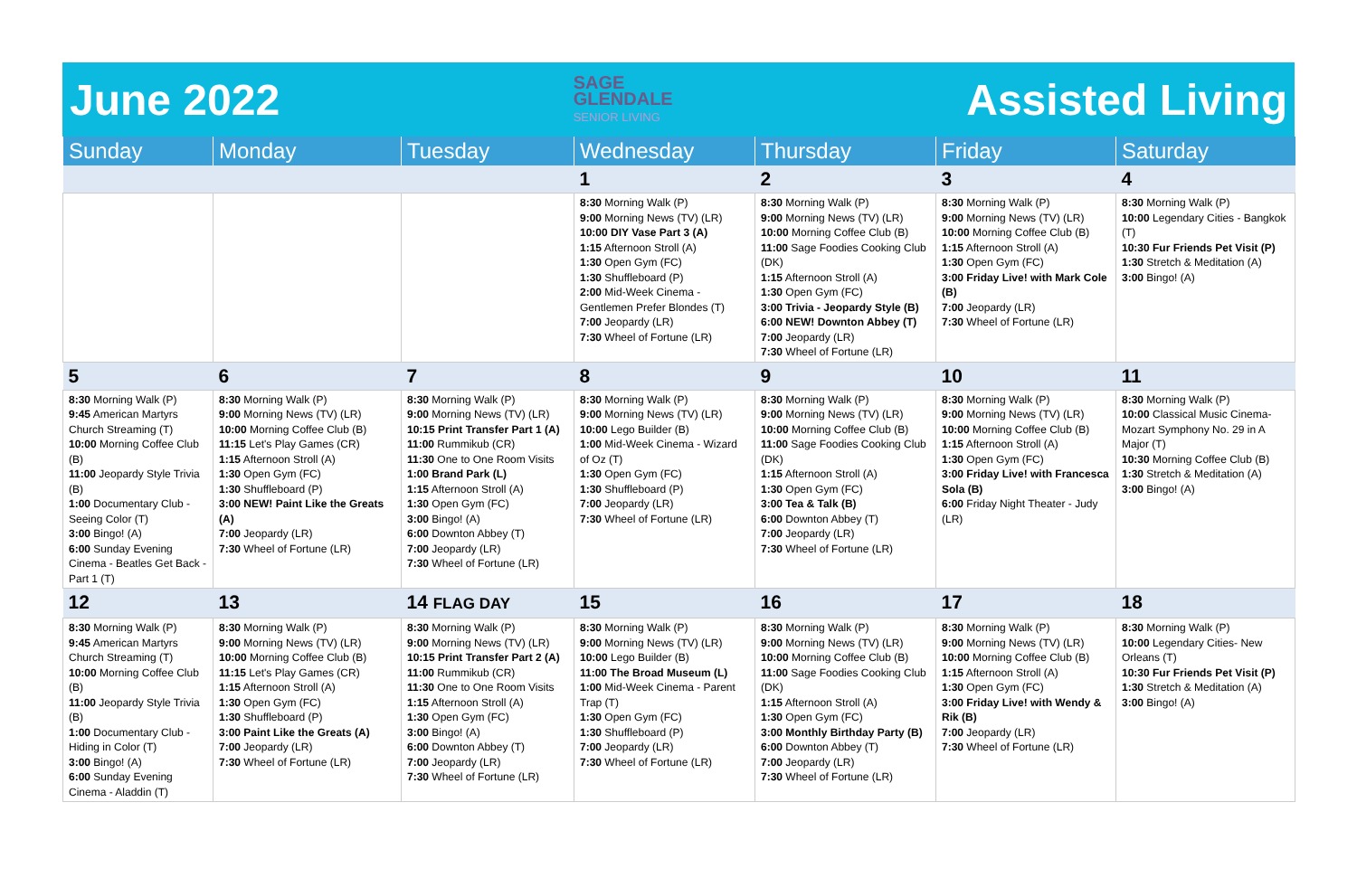June 2022 SAGE
GLENDALE
SENIOR LIVING Assisted Living
| Sunday | Monday | Tuesday | Wednesday | Thursday | Friday | Saturday |
| --- | --- | --- | --- | --- | --- | --- |
| | | | 1 | 2 | 3 | 4 |
| | | | 8:30 Morning Walk (P) 9:00 Morning News (TV) (LR) 10:00 DIY Vase Part 3 (A) 1:15 Afternoon Stroll (A) 1:30 Open Gym (FC) 1:30 Shuffleboard (P) 2:00 Mid-Week Cinema - Gentlemen Prefer Blondes (T) 7:00 Jeopardy (LR) 7:30 Wheel of Fortune (LR) | 8:30 Morning Walk (P) 9:00 Morning News (TV) (LR) 10:00 Morning Coffee Club (B) 11:00 Sage Foodies Cooking Club (DK) 1:15 Afternoon Stroll (A) 1:30 Open Gym (FC) 3:00 Trivia - Jeopardy Style (B) 6:00 NEW! Downton Abbey (T) 7:00 Jeopardy (LR) 7:30 Wheel of Fortune (LR) | 8:30 Morning Walk (P) 9:00 Morning News (TV) (LR) 10:00 Morning Coffee Club (B) 1:15 Afternoon Stroll (A) 1:30 Open Gym (FC) 3:00 Friday Live! with Mark Cole (B) 7:00 Jeopardy (LR) 7:30 Wheel of Fortune (LR) | 8:30 Morning Walk (P) 10:00 Legendary Cities - Bangkok (T) 10:30 Fur Friends Pet Visit (P) 1:30 Stretch & Meditation (A) 3:00 Bingo! (A) |
| 5 | 6 | 7 | 8 | 9 | 10 | 11 |
| 8:30 Morning Walk (P) 9:45 American Martyrs Church Streaming (T) 10:00 Morning Coffee Club (B) 11:00 Jeopardy Style Trivia (B) 1:00 Documentary Club - Seeing Color (T) 3:00 Bingo! (A) 6:00 Sunday Evening Cinema - Beatles Get Back - Part 1 (T) | 8:30 Morning Walk (P) 9:00 Morning News (TV) (LR) 10:00 Morning Coffee Club (B) 11:15 Let's Play Games (CR) 1:15 Afternoon Stroll (A) 1:30 Open Gym (FC) 1:30 Shuffleboard (P) 3:00 NEW! Paint Like the Greats (A) 7:00 Jeopardy (LR) 7:30 Wheel of Fortune (LR) | 8:30 Morning Walk (P) 9:00 Morning News (TV) (LR) 10:15 Print Transfer Part 1 (A) 11:00 Rummikub (CR) 11:30 One to One Room Visits 1:00 Brand Park (L) 1:15 Afternoon Stroll (A) 1:30 Open Gym (FC) 3:00 Bingo! (A) 6:00 Downton Abbey (T) 7:00 Jeopardy (LR) 7:30 Wheel of Fortune (LR) | 8:30 Morning Walk (P) 9:00 Morning News (TV) (LR) 10:00 Lego Builder (B) 1:00 Mid-Week Cinema - Wizard of Oz (T) 1:30 Open Gym (FC) 1:30 Shuffleboard (P) 7:00 Jeopardy (LR) 7:30 Wheel of Fortune (LR) | 8:30 Morning Walk (P) 9:00 Morning News (TV) (LR) 10:00 Morning Coffee Club (B) 11:00 Sage Foodies Cooking Club (DK) 1:15 Afternoon Stroll (A) 1:30 Open Gym (FC) 3:00 Tea & Talk (B) 6:00 Downton Abbey (T) 7:00 Jeopardy (LR) 7:30 Wheel of Fortune (LR) | 8:30 Morning Walk (P) 9:00 Morning News (TV) (LR) 10:00 Morning Coffee Club (B) 1:15 Afternoon Stroll (A) 1:30 Open Gym (FC) 3:00 Friday Live! with Francesca Sola (B) 6:00 Friday Night Theater - Judy (LR) | 8:30 Morning Walk (P) 10:00 Classical Music Cinema- Mozart Symphony No. 29 in A Major (T) 10:30 Morning Coffee Club (B) 1:30 Stretch & Meditation (A) 3:00 Bingo! (A) |
| 12 | 13 | 14 FLAG DAY | 15 | 16 | 17 | 18 |
| 8:30 Morning Walk (P) 9:45 American Martyrs Church Streaming (T) 10:00 Morning Coffee Club (B) 11:00 Jeopardy Style Trivia (B) 1:00 Documentary Club - Hiding in Color (T) 3:00 Bingo! (A) 6:00 Sunday Evening Cinema - Aladdin (T) | 8:30 Morning Walk (P) 9:00 Morning News (TV) (LR) 10:00 Morning Coffee Club (B) 11:15 Let's Play Games (CR) 1:15 Afternoon Stroll (A) 1:30 Open Gym (FC) 1:30 Shuffleboard (P) 3:00 Paint Like the Greats (A) 7:00 Jeopardy (LR) 7:30 Wheel of Fortune (LR) | 8:30 Morning Walk (P) 9:00 Morning News (TV) (LR) 10:15 Print Transfer Part 2 (A) 11:00 Rummikub (CR) 11:30 One to One Room Visits 1:15 Afternoon Stroll (A) 1:30 Open Gym (FC) 3:00 Bingo! (A) 6:00 Downton Abbey (T) 7:00 Jeopardy (LR) 7:30 Wheel of Fortune (LR) | 8:30 Morning Walk (P) 9:00 Morning News (TV) (LR) 10:00 Lego Builder (B) 11:00 The Broad Museum (L) 1:00 Mid-Week Cinema - Parent Trap (T) 1:30 Open Gym (FC) 1:30 Shuffleboard (P) 7:00 Jeopardy (LR) 7:30 Wheel of Fortune (LR) | 8:30 Morning Walk (P) 9:00 Morning News (TV) (LR) 10:00 Morning Coffee Club (B) 11:00 Sage Foodies Cooking Club (DK) 1:15 Afternoon Stroll (A) 1:30 Open Gym (FC) 3:00 Monthly Birthday Party (B) 6:00 Downton Abbey (T) 7:00 Jeopardy (LR) 7:30 Wheel of Fortune (LR) | 8:30 Morning Walk (P) 9:00 Morning News (TV) (LR) 10:00 Morning Coffee Club (B) 1:15 Afternoon Stroll (A) 1:30 Open Gym (FC) 3:00 Friday Live! with Wendy & Rik (B) 7:00 Jeopardy (LR) 7:30 Wheel of Fortune (LR) | 8:30 Morning Walk (P) 10:00 Legendary Cities- New Orleans (T) 10:30 Fur Friends Pet Visit (P) 1:30 Stretch & Meditation (A) 3:00 Bingo! (A) |